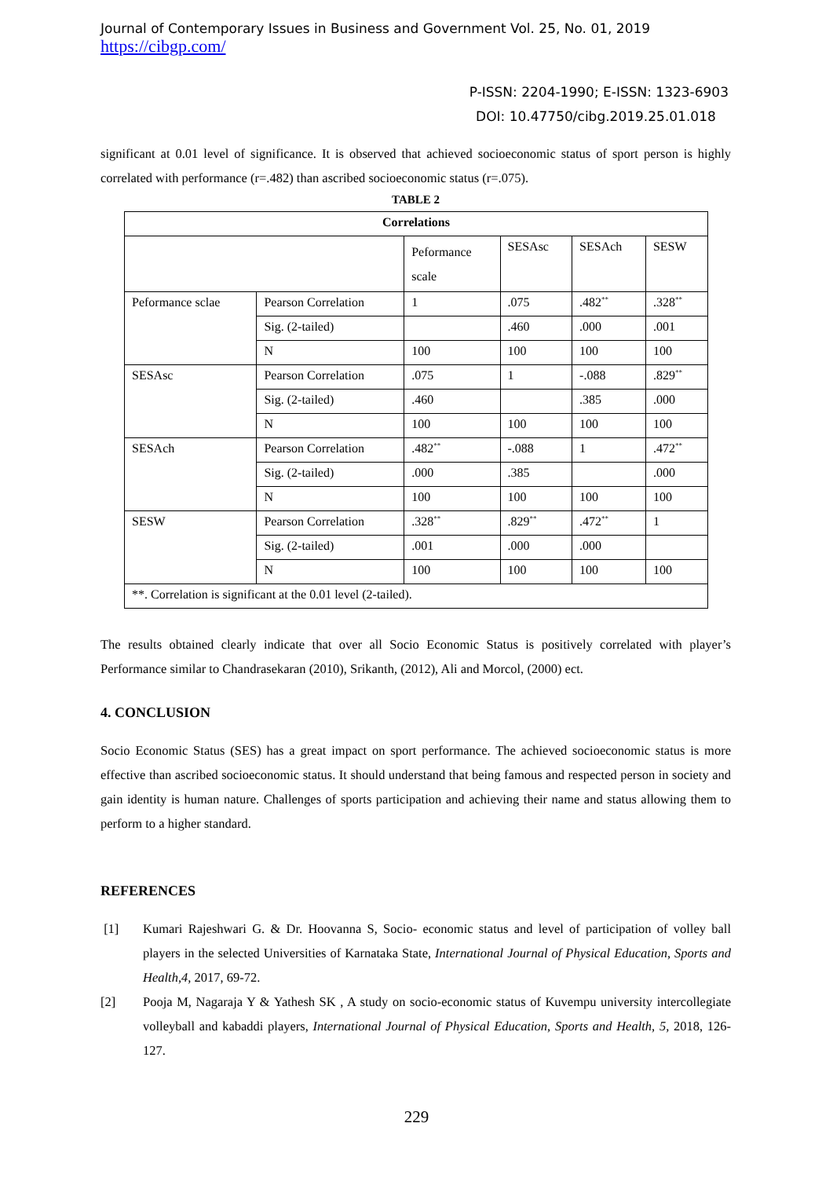Journal of Contemporary Issues in Business and Government Vol. 25, No. 01, 2019
https://cibgp.com/
P-ISSN: 2204-1990; E-ISSN: 1323-6903
DOI: 10.47750/cibg.2019.25.01.018
significant at 0.01 level of significance. It is observed that achieved socioeconomic status of sport person is highly correlated with performance (r=.482) than ascribed socioeconomic status (r=.075).
TABLE 2
| Correlations | | | | | |
| --- | --- | --- | --- | --- | --- |
| | | Peformance scale | SESAsc | SESAch | SESW |
| Peformance sclae | Pearson Correlation | 1 | .075 | .482<sup>**</sup> | .328<sup>**</sup> |
| | Sig. (2-tailed) | | .460 | .000 | .001 |
| | N | 100 | 100 | 100 | 100 |
| SESAsc | Pearson Correlation | .075 | 1 | -.088 | .829<sup>**</sup> |
| | Sig. (2-tailed) | .460 | | .385 | .000 |
| | N | 100 | 100 | 100 | 100 |
| SESAch | Pearson Correlation | .482<sup>**</sup> | -.088 | 1 | .472<sup>**</sup> |
| | Sig. (2-tailed) | .000 | .385 | | .000 |
| | N | 100 | 100 | 100 | 100 |
| SESW | Pearson Correlation | .328<sup>**</sup> | .829<sup>**</sup> | .472<sup>**</sup> | 1 |
| | Sig. (2-tailed) | .001 | .000 | .000 | |
| | N | 100 | 100 | 100 | 100 |
| **. Correlation is significant at the 0.01 level (2-tailed). | | | | | |
The results obtained clearly indicate that over all Socio Economic Status is positively correlated with player’s Performance similar to Chandrasekaran (2010), Srikanth, (2012), Ali and Morcol, (2000) ect.
4. CONCLUSION
Socio Economic Status (SES) has a great impact on sport performance. The achieved socioeconomic status is more effective than ascribed socioeconomic status. It should understand that being famous and respected person in society and gain identity is human nature. Challenges of sports participation and achieving their name and status allowing them to perform to a higher standard.
REFERENCES
[1] Kumari Rajeshwari G. & Dr. Hoovanna S, Socio- economic status and level of participation of volley ball players in the selected Universities of Karnataka State, International Journal of Physical Education, Sports and Health,4, 2017, 69-72.
[2] Pooja M, Nagaraja Y & Yathesh SK , A study on socio-economic status of Kuvempu university intercollegiate volleyball and kabaddi players, International Journal of Physical Education, Sports and Health, 5, 2018, 126-127.
229